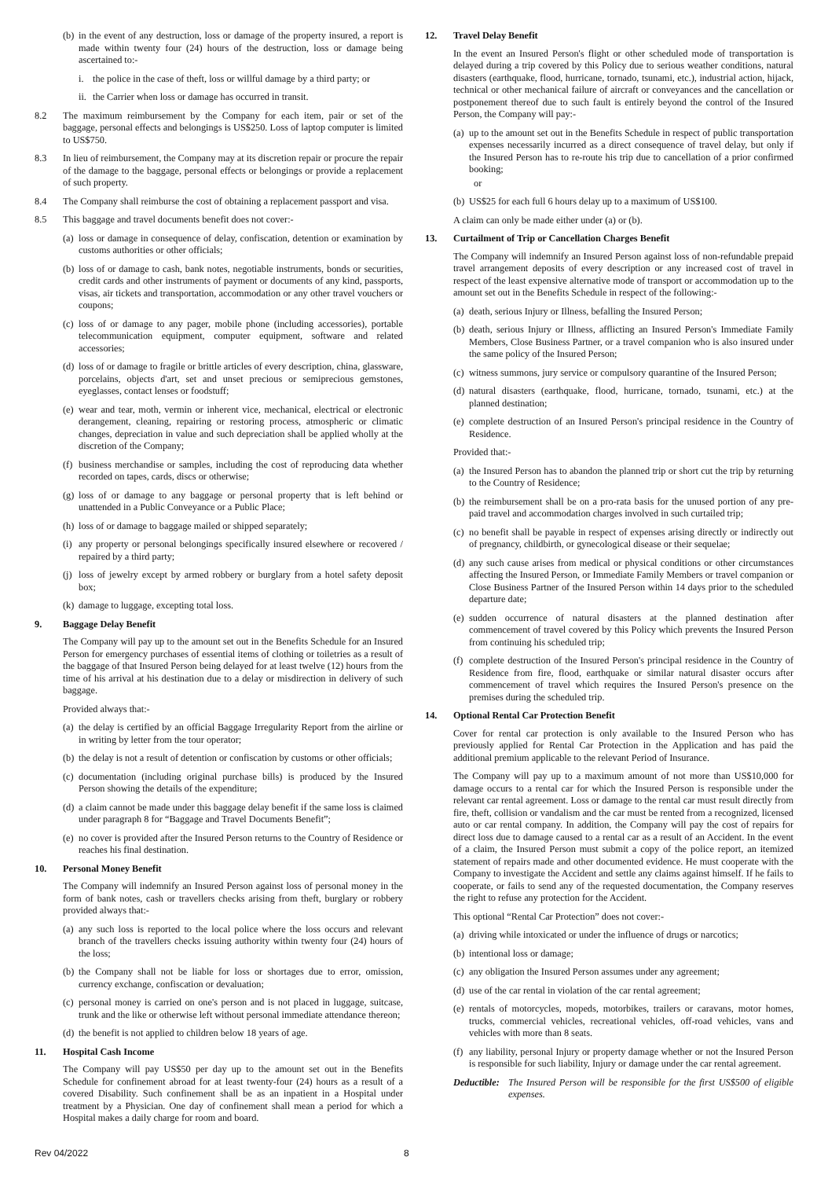(b) in the event of any destruction, loss or damage of the property insured, a report is made within twenty four (24) hours of the destruction, loss or damage being ascertained to:-
i. the police in the case of theft, loss or willful damage by a third party; or
ii. the Carrier when loss or damage has occurred in transit.
8.2 The maximum reimbursement by the Company for each item, pair or set of the baggage, personal effects and belongings is US$250. Loss of laptop computer is limited to US$750.
8.3 In lieu of reimbursement, the Company may at its discretion repair or procure the repair of the damage to the baggage, personal effects or belongings or provide a replacement of such property.
8.4 The Company shall reimburse the cost of obtaining a replacement passport and visa.
8.5 This baggage and travel documents benefit does not cover:-
(a) loss or damage in consequence of delay, confiscation, detention or examination by customs authorities or other officials;
(b) loss of or damage to cash, bank notes, negotiable instruments, bonds or securities, credit cards and other instruments of payment or documents of any kind, passports, visas, air tickets and transportation, accommodation or any other travel vouchers or coupons;
(c) loss of or damage to any pager, mobile phone (including accessories), portable telecommunication equipment, computer equipment, software and related accessories;
(d) loss of or damage to fragile or brittle articles of every description, china, glassware, porcelains, objects d'art, set and unset precious or semiprecious gemstones, eyeglasses, contact lenses or foodstuff;
(e) wear and tear, moth, vermin or inherent vice, mechanical, electrical or electronic derangement, cleaning, repairing or restoring process, atmospheric or climatic changes, depreciation in value and such depreciation shall be applied wholly at the discretion of the Company;
(f) business merchandise or samples, including the cost of reproducing data whether recorded on tapes, cards, discs or otherwise;
(g) loss of or damage to any baggage or personal property that is left behind or unattended in a Public Conveyance or a Public Place;
(h) loss of or damage to baggage mailed or shipped separately;
(i) any property or personal belongings specifically insured elsewhere or recovered / repaired by a third party;
(j) loss of jewelry except by armed robbery or burglary from a hotel safety deposit box;
(k) damage to luggage, excepting total loss.
9. Baggage Delay Benefit
The Company will pay up to the amount set out in the Benefits Schedule for an Insured Person for emergency purchases of essential items of clothing or toiletries as a result of the baggage of that Insured Person being delayed for at least twelve (12) hours from the time of his arrival at his destination due to a delay or misdirection in delivery of such baggage.
Provided always that:-
(a) the delay is certified by an official Baggage Irregularity Report from the airline or in writing by letter from the tour operator;
(b) the delay is not a result of detention or confiscation by customs or other officials;
(c) documentation (including original purchase bills) is produced by the Insured Person showing the details of the expenditure;
(d) a claim cannot be made under this baggage delay benefit if the same loss is claimed under paragraph 8 for “Baggage and Travel Documents Benefit”;
(e) no cover is provided after the Insured Person returns to the Country of Residence or reaches his final destination.
10. Personal Money Benefit
The Company will indemnify an Insured Person against loss of personal money in the form of bank notes, cash or travellers checks arising from theft, burglary or robbery provided always that:-
(a) any such loss is reported to the local police where the loss occurs and relevant branch of the travellers checks issuing authority within twenty four (24) hours of the loss;
(b) the Company shall not be liable for loss or shortages due to error, omission, currency exchange, confiscation or devaluation;
(c) personal money is carried on one's person and is not placed in luggage, suitcase, trunk and the like or otherwise left without personal immediate attendance thereon;
(d) the benefit is not applied to children below 18 years of age.
11. Hospital Cash Income
The Company will pay US$50 per day up to the amount set out in the Benefits Schedule for confinement abroad for at least twenty-four (24) hours as a result of a covered Disability. Such confinement shall be as an inpatient in a Hospital under treatment by a Physician. One day of confinement shall mean a period for which a Hospital makes a daily charge for room and board.
12. Travel Delay Benefit
In the event an Insured Person's flight or other scheduled mode of transportation is delayed during a trip covered by this Policy due to serious weather conditions, natural disasters (earthquake, flood, hurricane, tornado, tsunami, etc.), industrial action, hijack, technical or other mechanical failure of aircraft or conveyances and the cancellation or postponement thereof due to such fault is entirely beyond the control of the Insured Person, the Company will pay:-
(a) up to the amount set out in the Benefits Schedule in respect of public transportation expenses necessarily incurred as a direct consequence of travel delay, but only if the Insured Person has to re-route his trip due to cancellation of a prior confirmed booking;
or
(b) US$25 for each full 6 hours delay up to a maximum of US$100.
A claim can only be made either under (a) or (b).
13. Curtailment of Trip or Cancellation Charges Benefit
The Company will indemnify an Insured Person against loss of non-refundable prepaid travel arrangement deposits of every description or any increased cost of travel in respect of the least expensive alternative mode of transport or accommodation up to the amount set out in the Benefits Schedule in respect of the following:-
(a) death, serious Injury or Illness, befalling the Insured Person;
(b) death, serious Injury or Illness, afflicting an Insured Person's Immediate Family Members, Close Business Partner, or a travel companion who is also insured under the same policy of the Insured Person;
(c) witness summons, jury service or compulsory quarantine of the Insured Person;
(d) natural disasters (earthquake, flood, hurricane, tornado, tsunami, etc.) at the planned destination;
(e) complete destruction of an Insured Person's principal residence in the Country of Residence.
Provided that:-
(a) the Insured Person has to abandon the planned trip or short cut the trip by returning to the Country of Residence;
(b) the reimbursement shall be on a pro-rata basis for the unused portion of any pre-paid travel and accommodation charges involved in such curtailed trip;
(c) no benefit shall be payable in respect of expenses arising directly or indirectly out of pregnancy, childbirth, or gynecological disease or their sequelae;
(d) any such cause arises from medical or physical conditions or other circumstances affecting the Insured Person, or Immediate Family Members or travel companion or Close Business Partner of the Insured Person within 14 days prior to the scheduled departure date;
(e) sudden occurrence of natural disasters at the planned destination after commencement of travel covered by this Policy which prevents the Insured Person from continuing his scheduled trip;
(f) complete destruction of the Insured Person's principal residence in the Country of Residence from fire, flood, earthquake or similar natural disaster occurs after commencement of travel which requires the Insured Person's presence on the premises during the scheduled trip.
14. Optional Rental Car Protection Benefit
Cover for rental car protection is only available to the Insured Person who has previously applied for Rental Car Protection in the Application and has paid the additional premium applicable to the relevant Period of Insurance.
The Company will pay up to a maximum amount of not more than US$10,000 for damage occurs to a rental car for which the Insured Person is responsible under the relevant car rental agreement. Loss or damage to the rental car must result directly from fire, theft, collision or vandalism and the car must be rented from a recognized, licensed auto or car rental company. In addition, the Company will pay the cost of repairs for direct loss due to damage caused to a rental car as a result of an Accident. In the event of a claim, the Insured Person must submit a copy of the police report, an itemized statement of repairs made and other documented evidence. He must cooperate with the Company to investigate the Accident and settle any claims against himself. If he fails to cooperate, or fails to send any of the requested documentation, the Company reserves the right to refuse any protection for the Accident.
This optional “Rental Car Protection” does not cover:-
(a) driving while intoxicated or under the influence of drugs or narcotics;
(b) intentional loss or damage;
(c) any obligation the Insured Person assumes under any agreement;
(d) use of the car rental in violation of the car rental agreement;
(e) rentals of motorcycles, mopeds, motorbikes, trailers or caravans, motor homes, trucks, commercial vehicles, recreational vehicles, off-road vehicles, vans and vehicles with more than 8 seats.
(f) any liability, personal Injury or property damage whether or not the Insured Person is responsible for such liability, Injury or damage under the car rental agreement.
Deductible: The Insured Person will be responsible for the first US$500 of eligible expenses.
Rev 04/2022 8